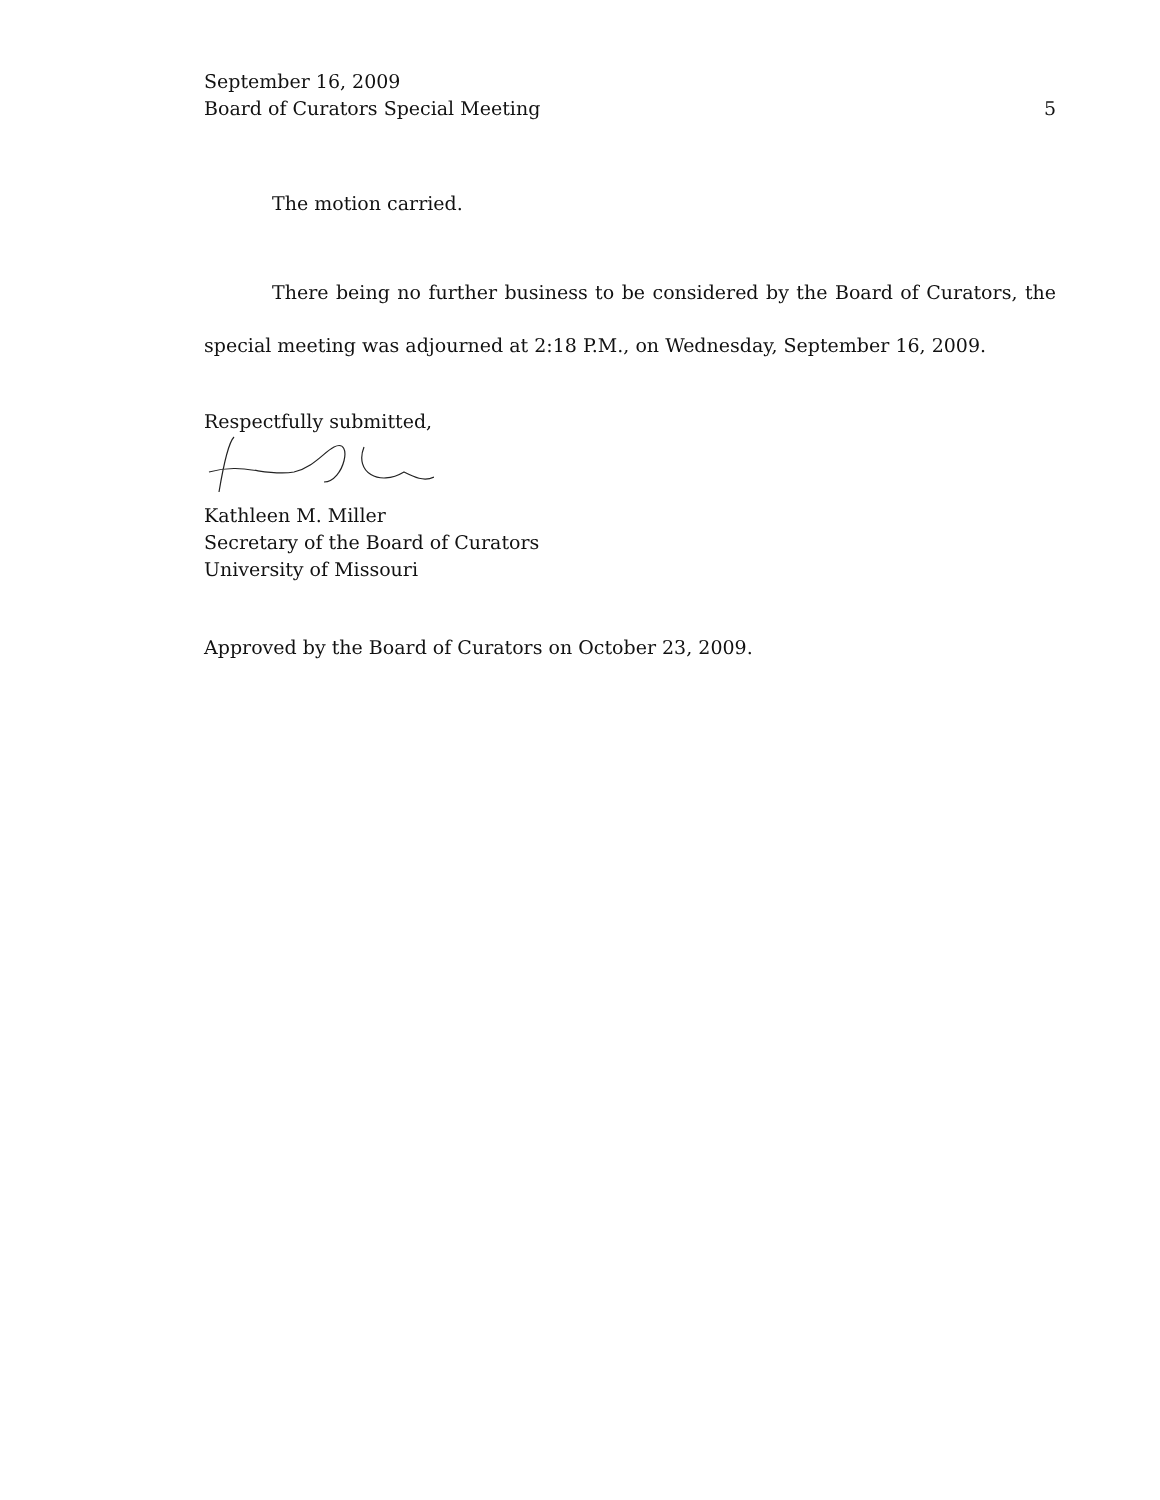September 16, 2009
Board of Curators Special Meeting
5
The motion carried.
There being no further business to be considered by the Board of Curators, the special meeting was adjourned at 2:18 P.M., on Wednesday, September 16, 2009.
Respectfully submitted,
Kathleen M. Miller
Secretary of the Board of Curators
University of Missouri
Approved by the Board of Curators on October 23, 2009.